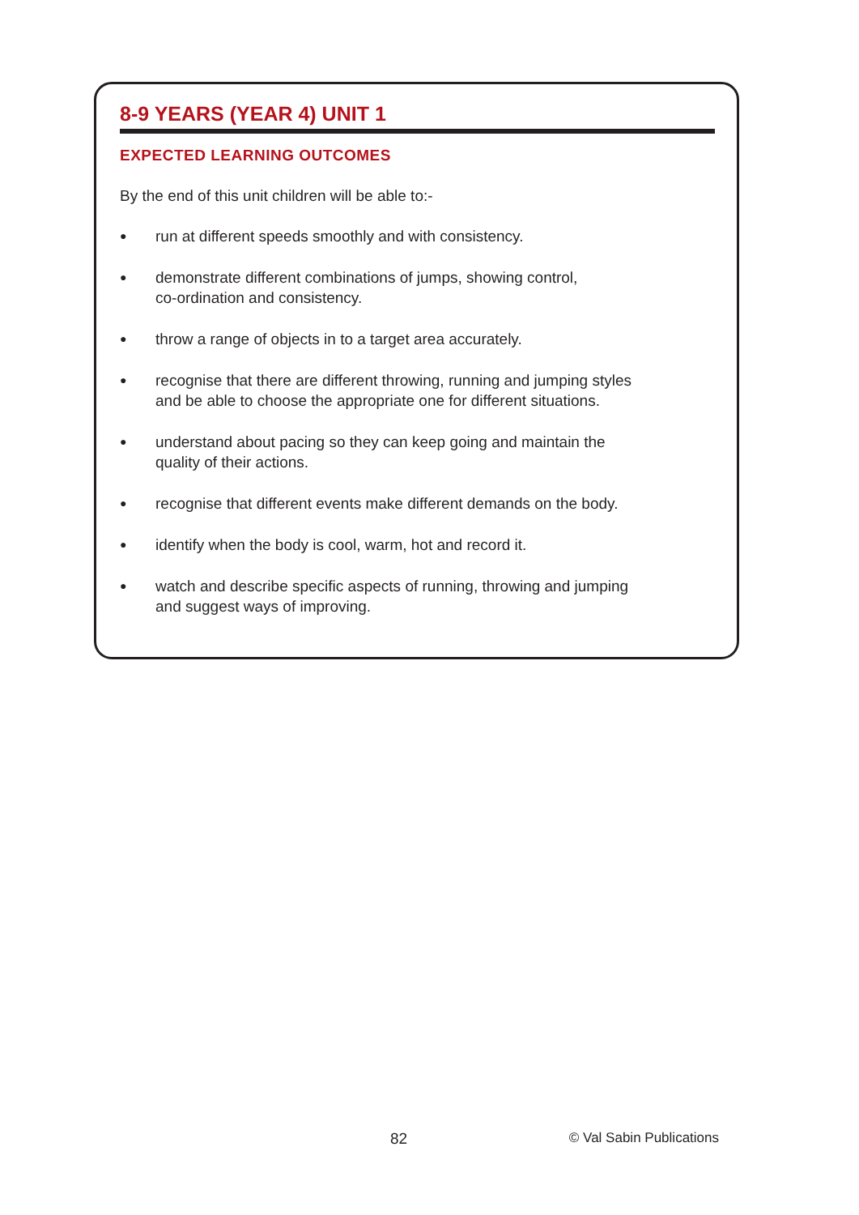8-9 YEARS (YEAR 4) UNIT 1
EXPECTED LEARNING OUTCOMES
By the end of this unit children will be able to:-
● run at different speeds smoothly and with consistency.
● demonstrate different combinations of jumps, showing control,
co-ordination and consistency.
● throw a range of objects in to a target area accurately.
● recognise that there are different throwing, running and jumping styles
and be able to choose the appropriate one for different situations.
● understand about pacing so they can keep going and maintain the
quality of their actions.
● recognise that different events make different demands on the body.
● identify when the body is cool, warm, hot and record it.
● watch and describe specific aspects of running, throwing and jumping
and suggest ways of improving.
82 © Val Sabin Publications